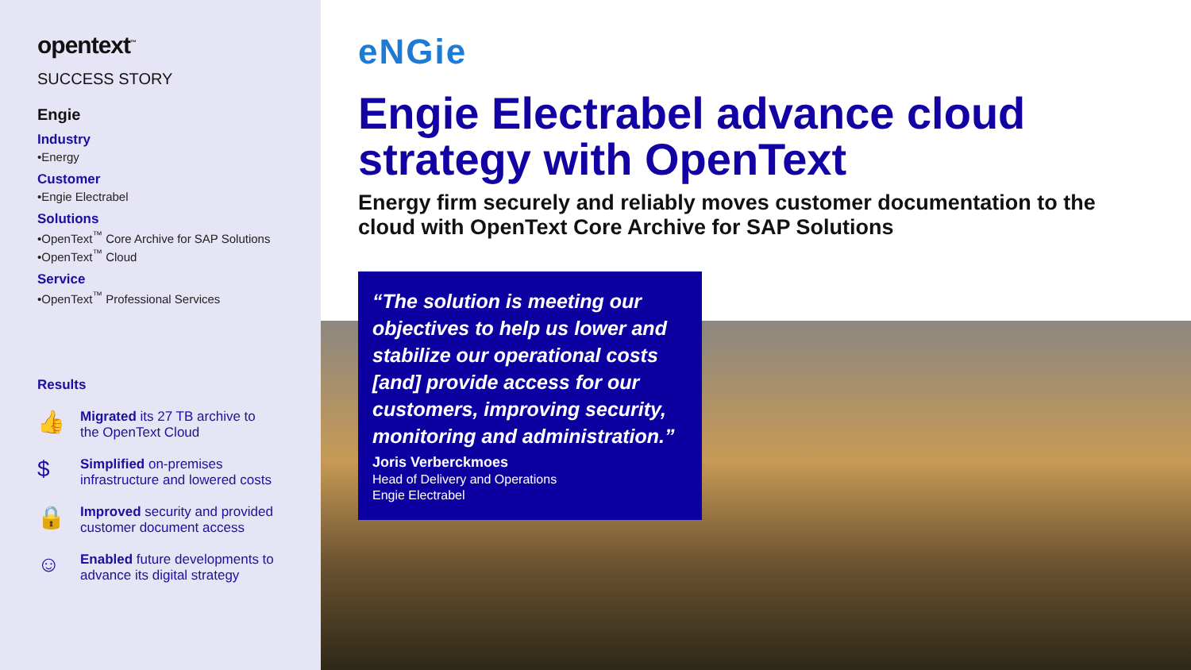opentext<sup>™</sup>
SUCCESS STORY
Engie
Industry
•Energy
Customer
•Engie Electrabel
Solutions
•OpenText<sup>™</sup> Core Archive for SAP Solutions
•OpenText<sup>™</sup> Cloud
Service
•OpenText<sup>™</sup> Professional Services
Results
👍
Migrated its 27 TB archive to
the OpenText Cloud
$
Simplified on-premises
infrastructure and lowered costs
🔒
Improved security and provided
customer document access
☺
Enabled future developments to
advance its digital strategy
eNGie
Engie Electrabel advance cloud strategy with OpenText
Energy firm securely and reliably moves customer documentation to the cloud with OpenText Core Archive for SAP Solutions
“The solution is meeting our objectives to help us lower and stabilize our operational costs [and] provide access for our customers, improving security, monitoring and administration.”
Joris Verberckmoes
Head of Delivery and Operations
Engie Electrabel